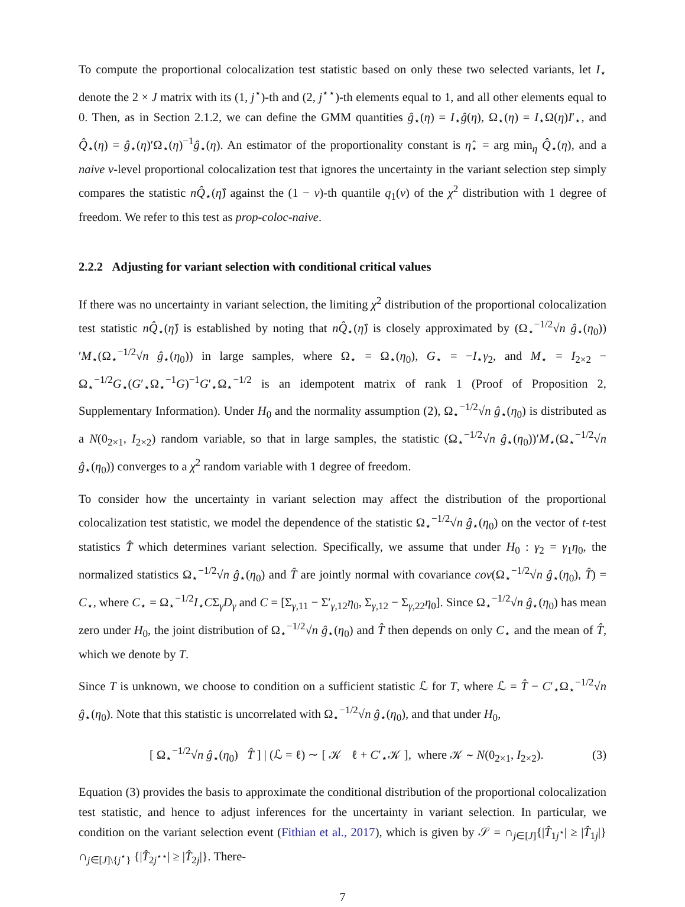To compute the proportional colocalization test statistic based on only these two selected variants, let I<sub>⋆</sub> denote the 2 × J matrix with its (1, j<sup>⋆</sup>)-th and (2, j<sup>⋆⋆</sup>)-th elements equal to 1, and all other elements equal to 0. Then, as in Section 2.1.2, we can define the GMM quantities ĝ<sub>⋆</sub>(η) = I<sub>⋆</sub>ĝ(η), Ω<sub>⋆</sub>(η) = I<sub>⋆</sub>Ω(η)I′<sub>⋆</sub>, and Q̂<sub>⋆</sub>(η) = ĝ<sub>⋆</sub>(η)′Ω<sub>⋆</sub>(η)<sup>−1</sup>ĝ<sub>⋆</sub>(η). An estimator of the proportionality constant is η̂<sub>⋆</sub> = arg min<sub>η</sub> Q̂<sub>⋆</sub>(η), and a naive ν-level proportional colocalization test that ignores the uncertainty in the variant selection step simply compares the statistic nQ̂<sub>⋆</sub>(η̂) against the (1 − v)-th quantile q<sub>1</sub>(ν) of the χ<sup>2</sup> distribution with 1 degree of freedom. We refer to this test as prop-coloc-naive.
2.2.2 Adjusting for variant selection with conditional critical values
If there was no uncertainty in variant selection, the limiting χ<sup>2</sup> distribution of the proportional colocalization test statistic nQ̂<sub>⋆</sub>(η̂) is established by noting that nQ̂<sub>⋆</sub>(η̂) is closely approximated by (Ω<sub>⋆</sub><sup>−1/2</sup>√n ĝ<sub>⋆</sub>(η<sub>0</sub>))′M<sub>⋆</sub>(Ω<sub>⋆</sub><sup>−1/2</sup>√n ĝ<sub>⋆</sub>(η<sub>0</sub>)) in large samples, where Ω<sub>⋆</sub> = Ω<sub>⋆</sub>(η<sub>0</sub>), G<sub>⋆</sub> = −I<sub>⋆</sub>γ<sub>2</sub>, and M<sub>⋆</sub> = I<sub>2×2</sub> − Ω<sub>⋆</sub><sup>−1/2</sup>G<sub>⋆</sub>(G′<sub>⋆</sub>Ω<sub>⋆</sub><sup>−1</sup>G)<sup>−1</sup>G′<sub>⋆</sub>Ω<sub>⋆</sub><sup>−1/2</sup> is an idempotent matrix of rank 1 (Proof of Proposition 2, Supplementary Information). Under H<sub>0</sub> and the normality assumption (2), Ω<sub>⋆</sub><sup>−1/2</sup>√n ĝ<sub>⋆</sub>(η<sub>0</sub>) is distributed as a N(0<sub>2×1</sub>, I<sub>2×2</sub>) random variable, so that in large samples, the statistic (Ω<sub>⋆</sub><sup>−1/2</sup>√n ĝ<sub>⋆</sub>(η<sub>0</sub>))′M<sub>⋆</sub>(Ω<sub>⋆</sub><sup>−1/2</sup>√n ĝ<sub>⋆</sub>(η<sub>0</sub>)) converges to a χ<sup>2</sup> random variable with 1 degree of freedom.
To consider how the uncertainty in variant selection may affect the distribution of the proportional colocalization test statistic, we model the dependence of the statistic Ω<sub>⋆</sub><sup>−1/2</sup>√n ĝ<sub>⋆</sub>(η<sub>0</sub>) on the vector of t-test statistics T̂ which determines variant selection. Specifically, we assume that under H<sub>0</sub> : γ<sub>2</sub> = γ<sub>1</sub>η<sub>0</sub>, the normalized statistics Ω<sub>⋆</sub><sup>−1/2</sup>√n ĝ<sub>⋆</sub>(η<sub>0</sub>) and T̂ are jointly normal with covariance cov(Ω<sub>⋆</sub><sup>−1/2</sup>√n ĝ<sub>⋆</sub>(η<sub>0</sub>), T̂) = C<sub>⋆</sub>, where C<sub>⋆</sub> = Ω<sub>⋆</sub><sup>−1/2</sup>I<sub>⋆</sub>CΣ<sub>γ</sub>D<sub>γ</sub> and C = [Σ<sub>γ,11</sub> − Σ′<sub>γ,12</sub>η<sub>0</sub>, Σ<sub>γ,12</sub> − Σ<sub>γ,22</sub>η<sub>0</sub>]. Since Ω<sub>⋆</sub><sup>−1/2</sup>√n ĝ<sub>⋆</sub>(η<sub>0</sub>) has mean zero under H<sub>0</sub>, the joint distribution of Ω<sub>⋆</sub><sup>−1/2</sup>√n ĝ<sub>⋆</sub>(η<sub>0</sub>) and T̂ then depends on only C<sub>⋆</sub> and the mean of T̂, which we denote by T.
Since T is unknown, we choose to condition on a sufficient statistic ℒ for T, where ℒ = T̂ − C′<sub>⋆</sub>Ω<sub>⋆</sub><sup>−1/2</sup>√n ĝ<sub>⋆</sub>(η<sub>0</sub>). Note that this statistic is uncorrelated with Ω<sub>⋆</sub><sup>−1/2</sup>√n ĝ<sub>⋆</sub>(η<sub>0</sub>), and that under H<sub>0</sub>,
[ Ω<sub>⋆</sub><sup>−1/2</sup>√n ĝ<sub>⋆</sub>(η<sub>0</sub>) T̂ ] | (ℒ = ℓ) ∼ [ 𝒦 ℓ + C′<sub>⋆</sub>𝒦 ], where 𝒦 ∼ N(0<sub>2×1</sub>, I<sub>2×2</sub>). (3)
Equation (3) provides the basis to approximate the conditional distribution of the proportional colocalization test statistic, and hence to adjust inferences for the uncertainty in variant selection. In particular, we condition on the variant selection event (Fithian et al., 2017), which is given by 𝒮 = ∩<sub>j∈[J]</sub>{|T̂<sub>1j<sup>⋆</sup></sub>| ≥ |T̂<sub>1j</sub>|} ∩<sub>j∈[J]\{j<sup>⋆</sup>}</sub> {|T̂<sub>2j<sup>⋆⋆</sup></sub>| ≥ |T̂<sub>2j</sub>|}. There-
7